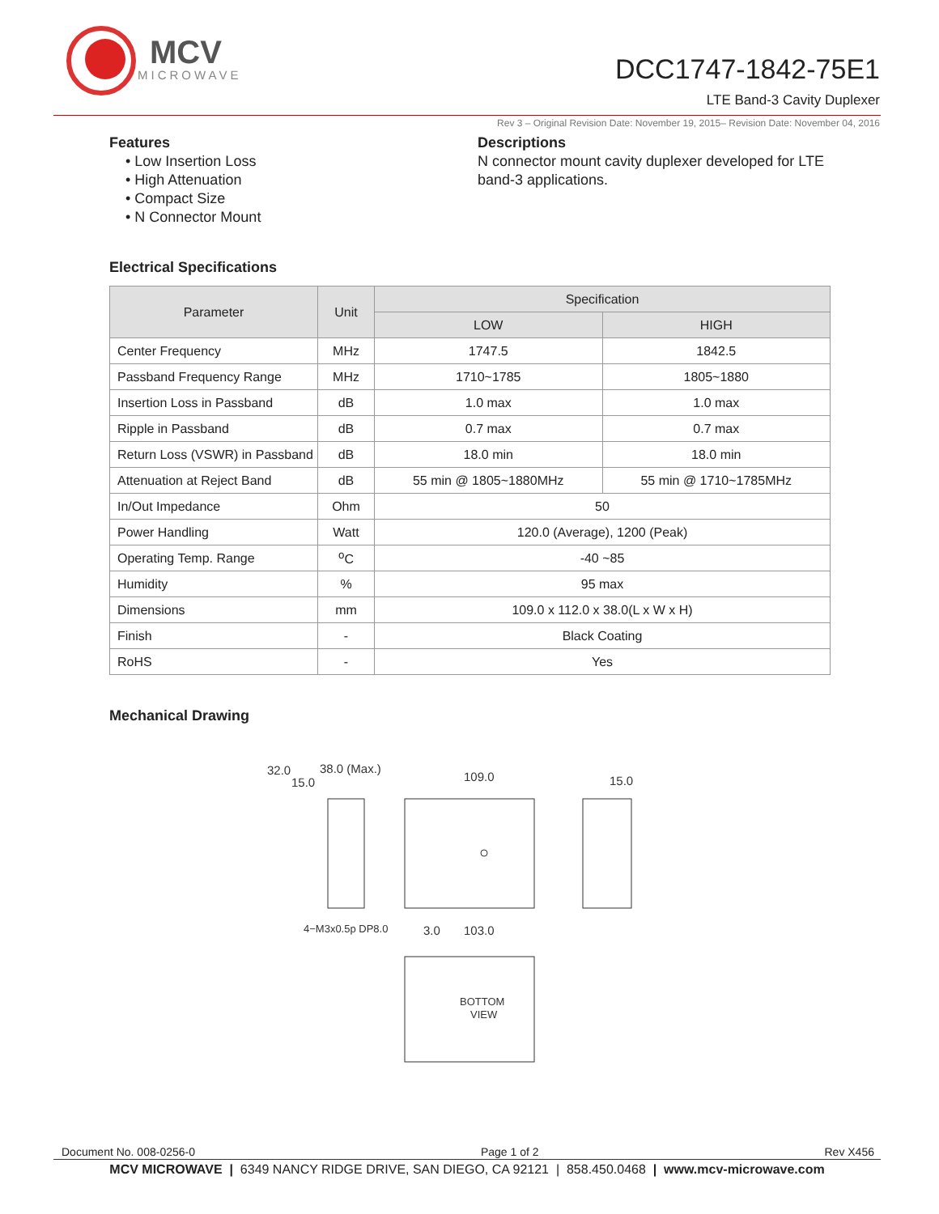MCV
MICROWAVE
DCC1747-1842-75E1
LTE Band-3 Cavity Duplexer
Rev 3 – Original Revision Date: November 19, 2015– Revision Date: November 04, 2016
Features
• Low Insertion Loss
• High Attenuation
• Compact Size
• N Connector Mount
Descriptions
N connector mount cavity duplexer developed for LTE band-3 applications.
Electrical Specifications
| Parameter | Unit | Specification | |
| --- | --- | --- | --- |
| | | LOW | HIGH |
| Center Frequency | MHz | 1747.5 | 1842.5 |
| Passband Frequency Range | MHz | 1710~1785 | 1805~1880 |
| Insertion Loss in Passband | dB | 1.0 max | 1.0 max |
| Ripple in Passband | dB | 0.7 max | 0.7 max |
| Return Loss (VSWR) in Passband | dB | 18.0 min | 18.0 min |
| Attenuation at Reject Band | dB | 55 min @ 1805~1880MHz | 55 min @ 1710~1785MHz |
| In/Out Impedance | Ohm | 50 | |
| Power Handling | Watt | 120.0 (Average), 1200 (Peak) | |
| Operating Temp. Range | <sup>o</sup> C | -40 ~85 | |
| Humidity | % | 95 max | |
| Dimensions | mm | 109.0 x 112.0 x 38.0(L x W x H) | |
| Finish | - | Black Coating | |
| RoHS | - | Yes | |
Mechanical Drawing
38.0 (Max.)
32.0
15.0
109.0
15.0
4−M3x0.5p DP8.0
3.0
103.0
BOTTOM
VIEW
Document No. 008-0256-0 Page 1 of 2 Rev X456
MCV MICROWAVE | 6349 NANCY RIDGE DRIVE, SAN DIEGO, CA 92121 | 858.450.0468 | www.mcv-microwave.com